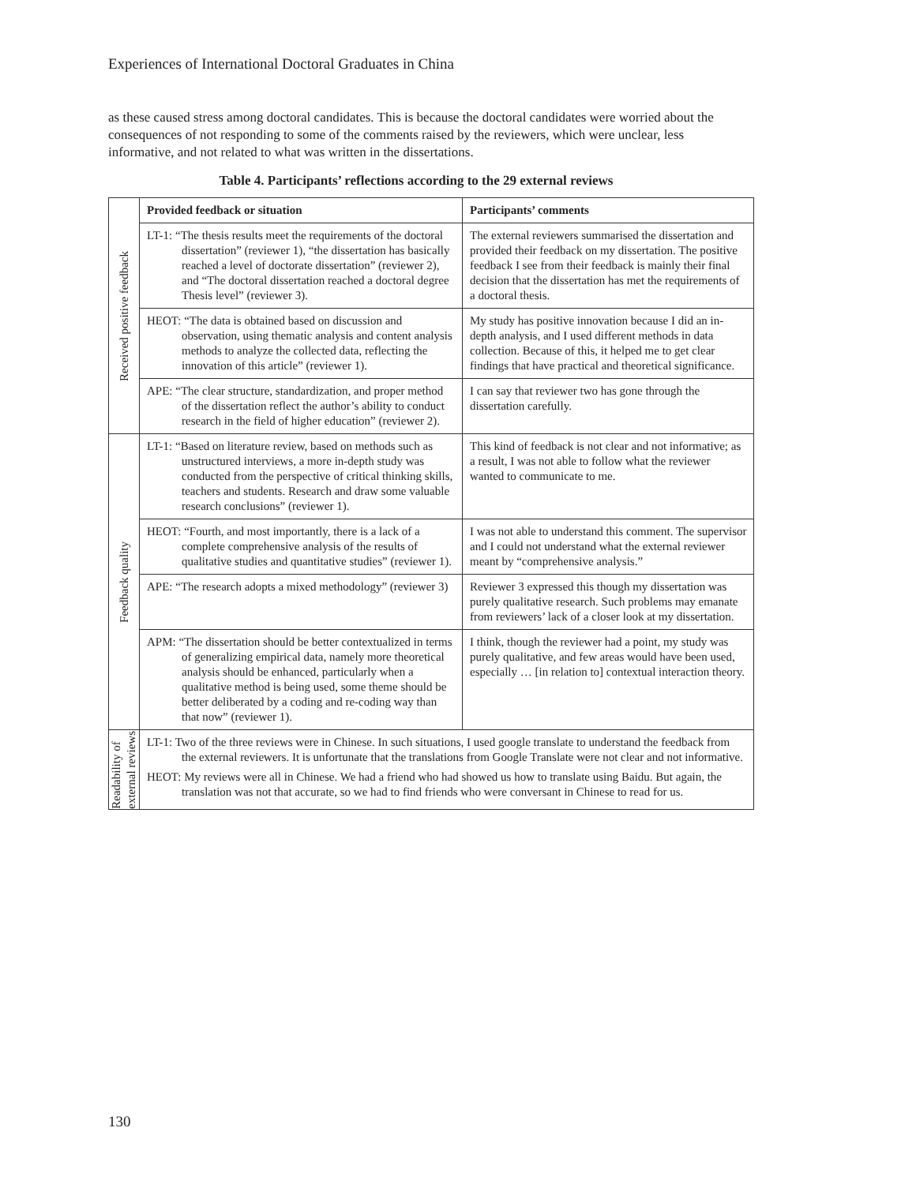Experiences of International Doctoral Graduates in China
as these caused stress among doctoral candidates. This is because the doctoral candidates were worried about the consequences of not responding to some of the comments raised by the reviewers, which were unclear, less informative, and not related to what was written in the dissertations.
Table 4. Participants’ reflections according to the 29 external reviews
| Received positive feedback | Provided feedback or situation | Participants’ comments |
| | LT-1: “The thesis results meet the requirements of the doctoral dissertation” (reviewer 1), “the dissertation has basically reached a level of doctorate dissertation” (reviewer 2), and “The doctoral dissertation reached a doctoral degree Thesis level” (reviewer 3). | The external reviewers summarised the dissertation and provided their feedback on my dissertation. The positive feedback I see from their feedback is mainly their final decision that the dissertation has met the requirements of a doctoral thesis. |
| | HEOT: “The data is obtained based on discussion and observation, using thematic analysis and content analysis methods to analyze the collected data, reflecting the innovation of this article” (reviewer 1). | My study has positive innovation because I did an in-depth analysis, and I used different methods in data collection. Because of this, it helped me to get clear findings that have practical and theoretical significance. |
| | APE: “The clear structure, standardization, and proper method of the dissertation reflect the author’s ability to conduct research in the field of higher education” (reviewer 2). | I can say that reviewer two has gone through the dissertation carefully. |
| Feedback quality | LT-1: “Based on literature review, based on methods such as unstructured interviews, a more in-depth study was conducted from the perspective of critical thinking skills, teachers and students. Research and draw some valuable research conclusions” (reviewer 1). | This kind of feedback is not clear and not informative; as a result, I was not able to follow what the reviewer wanted to communicate to me. |
| | HEOT: “Fourth, and most importantly, there is a lack of a complete comprehensive analysis of the results of qualitative studies and quantitative studies” (reviewer 1). | I was not able to understand this comment. The supervisor and I could not understand what the external reviewer meant by “comprehensive analysis.” |
| | APE: “The research adopts a mixed methodology” (reviewer 3) | Reviewer 3 expressed this though my dissertation was purely qualitative research. Such problems may emanate from reviewers’ lack of a closer look at my dissertation. |
| | APM: “The dissertation should be better contextualized in terms of generalizing empirical data, namely more theoretical analysis should be enhanced, particularly when a qualitative method is being used, some theme should be better deliberated by a coding and re-coding way than that now” (reviewer 1). | I think, though the reviewer had a point, my study was purely qualitative, and few areas would have been used, especially … [in relation to] contextual interaction theory. |
| Readability of external reviews | LT-1: Two of the three reviews were in Chinese. In such situations, I used google translate to understand the feedback from the external reviewers. It is unfortunate that the translations from Google Translate were not clear and not informative. HEOT: My reviews were all in Chinese. We had a friend who had showed us how to translate using Baidu. But again, the translation was not that accurate, so we had to find friends who were conversant in Chinese to read for us. | |
130